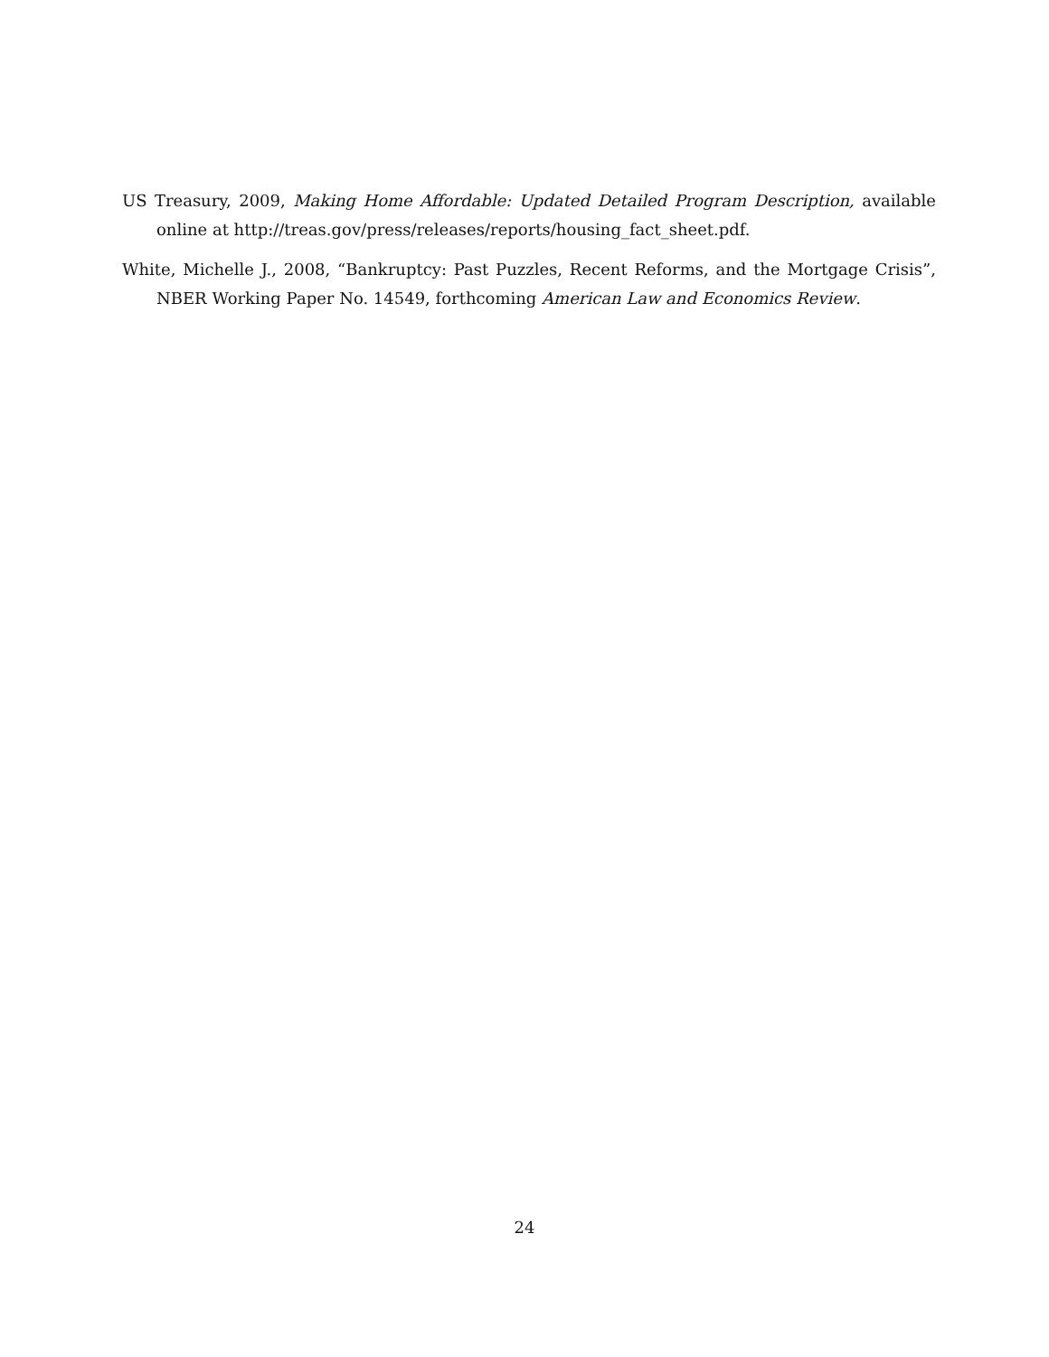US Treasury, 2009, Making Home Affordable: Updated Detailed Program Description, available online at http://treas.gov/press/releases/reports/housing_fact_sheet.pdf.
White, Michelle J., 2008, “Bankruptcy: Past Puzzles, Recent Reforms, and the Mortgage Crisis”, NBER Working Paper No. 14549, forthcoming American Law and Economics Review.
24